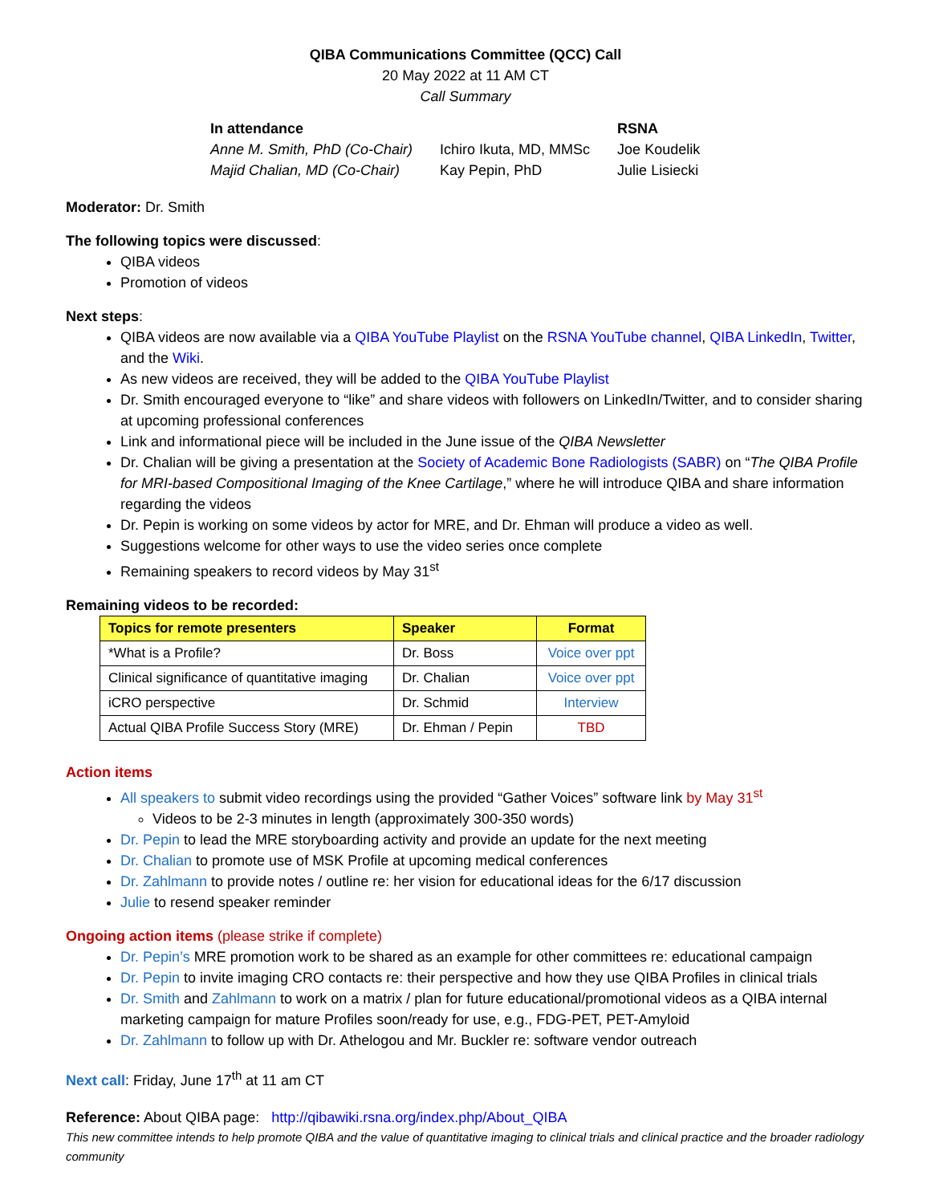QIBA Communications Committee (QCC) Call
20 May 2022 at 11 AM CT
Call Summary
| In attendance | | RSNA |
| Anne M. Smith, PhD (Co-Chair) | Ichiro Ikuta, MD, MMSc | Joe Koudelik |
| Majid Chalian, MD (Co-Chair) | Kay Pepin, PhD | Julie Lisiecki |
Moderator: Dr. Smith
The following topics were discussed:
QIBA videos
Promotion of videos
Next steps:
QIBA videos are now available via a QIBA YouTube Playlist on the RSNA YouTube channel, QIBA LinkedIn, Twitter, and the Wiki.
As new videos are received, they will be added to the QIBA YouTube Playlist
Dr. Smith encouraged everyone to “like” and share videos with followers on LinkedIn/Twitter, and to consider sharing at upcoming professional conferences
Link and informational piece will be included in the June issue of the QIBA Newsletter
Dr. Chalian will be giving a presentation at the Society of Academic Bone Radiologists (SABR) on “The QIBA Profile for MRI-based Compositional Imaging of the Knee Cartilage,” where he will introduce QIBA and share information regarding the videos
Dr. Pepin is working on some videos by actor for MRE, and Dr. Ehman will produce a video as well.
Suggestions welcome for other ways to use the video series once complete
Remaining speakers to record videos by May 31<sup>st</sup>
Remaining videos to be recorded:
| Topics for remote presenters | Speaker | Format |
| --- | --- | --- |
| *What is a Profile? | Dr. Boss | Voice over ppt |
| Clinical significance of quantitative imaging | Dr. Chalian | Voice over ppt |
| iCRO perspective | Dr. Schmid | Interview |
| Actual QIBA Profile Success Story (MRE) | Dr. Ehman / Pepin | TBD |
Action items
All speakers to submit video recordings using the provided “Gather Voices” software link by May 31<sup>st</sup>
Videos to be 2-3 minutes in length (approximately 300-350 words)
Dr. Pepin to lead the MRE storyboarding activity and provide an update for the next meeting
Dr. Chalian to promote use of MSK Profile at upcoming medical conferences
Dr. Zahlmann to provide notes / outline re: her vision for educational ideas for the 6/17 discussion
Julie to resend speaker reminder
Ongoing action items (please strike if complete)
Dr. Pepin’s MRE promotion work to be shared as an example for other committees re: educational campaign
Dr. Pepin to invite imaging CRO contacts re: their perspective and how they use QIBA Profiles in clinical trials
Dr. Smith and Zahlmann to work on a matrix / plan for future educational/promotional videos as a QIBA internal marketing campaign for mature Profiles soon/ready for use, e.g., FDG-PET, PET-Amyloid
Dr. Zahlmann to follow up with Dr. Athelogou and Mr. Buckler re: software vendor outreach
Next call: Friday, June 17<sup>th</sup> at 11 am CT
Reference: About QIBA page: http://qibawiki.rsna.org/index.php/About_QIBA
This new committee intends to help promote QIBA and the value of quantitative imaging to clinical trials and clinical practice and the broader radiology community